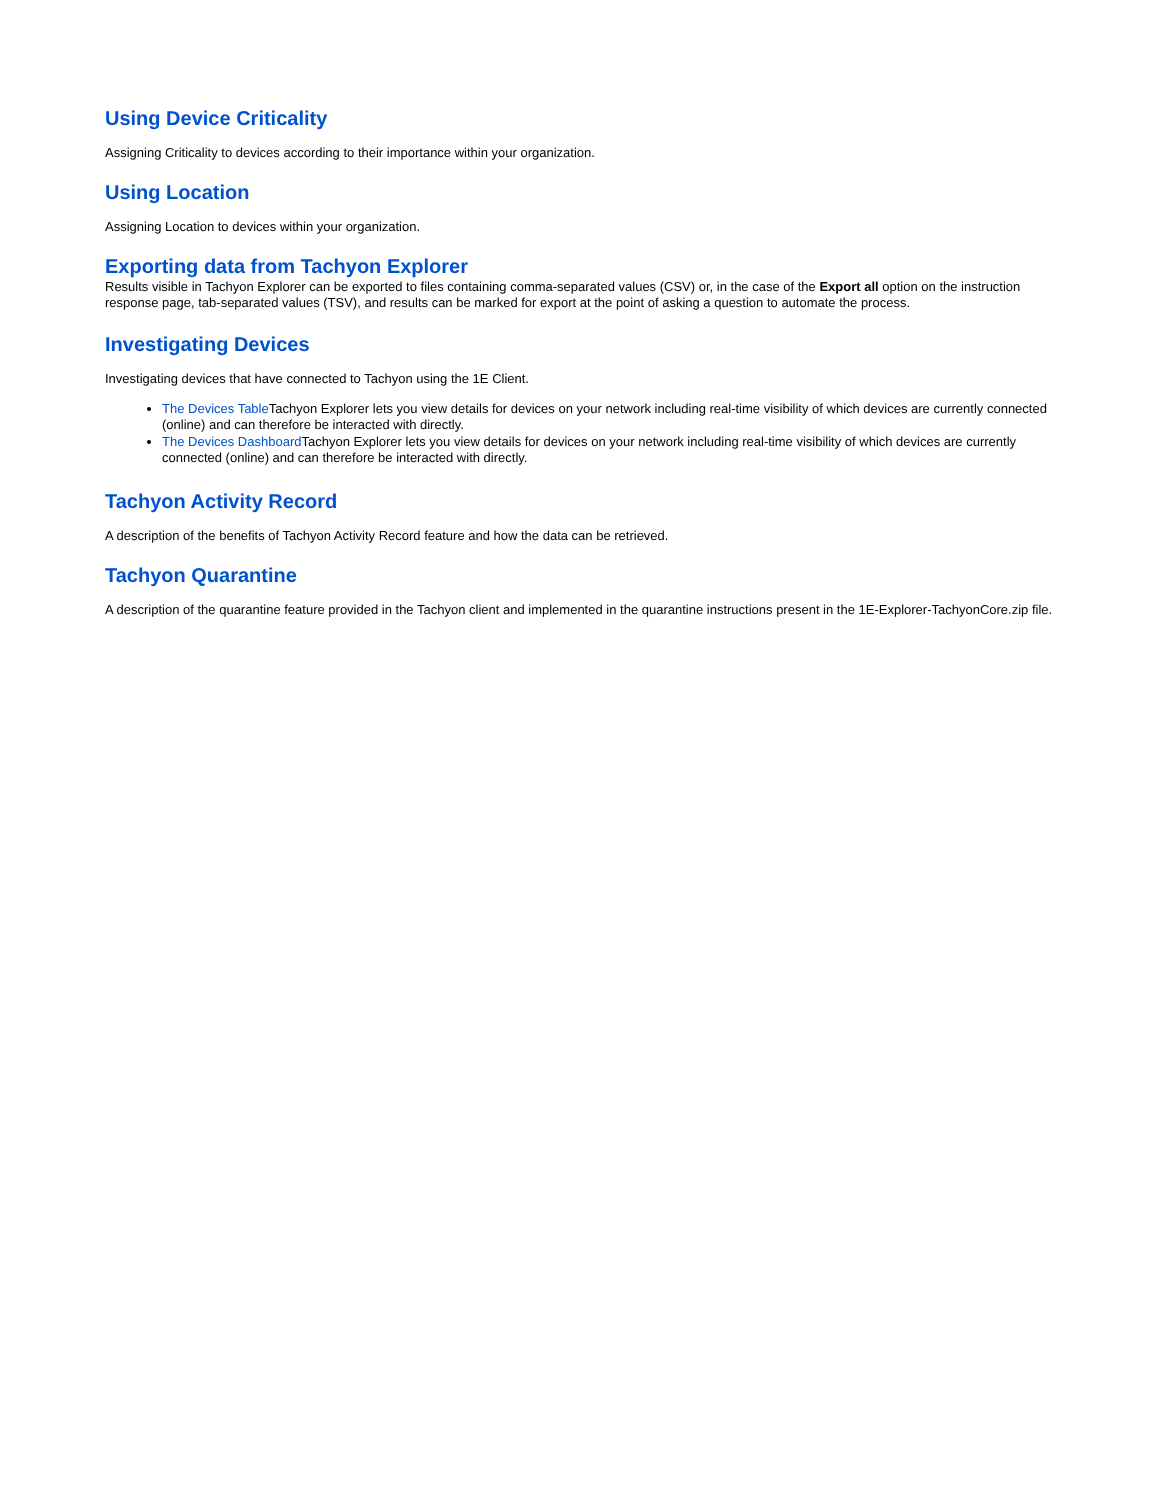Using Device Criticality
Assigning Criticality to devices according to their importance within your organization.
Using Location
Assigning Location to devices within your organization.
Exporting data from Tachyon Explorer
Results visible in Tachyon Explorer can be exported to files containing comma-separated values (CSV) or, in the case of the Export all option on the instruction response page, tab-separated values (TSV), and results can be marked for export at the point of asking a question to automate the process.
Investigating Devices
Investigating devices that have connected to Tachyon using the 1E Client.
The Devices Table Tachyon Explorer lets you view details for devices on your network including real-time visibility of which devices are currently connected (online) and can therefore be interacted with directly.
The Devices Dashboard Tachyon Explorer lets you view details for devices on your network including real-time visibility of which devices are currently connected (online) and can therefore be interacted with directly.
Tachyon Activity Record
A description of the benefits of Tachyon Activity Record feature and how the data can be retrieved.
Tachyon Quarantine
A description of the quarantine feature provided in the Tachyon client and implemented in the quarantine instructions present in the 1E-Explorer-TachyonCore.zip file.